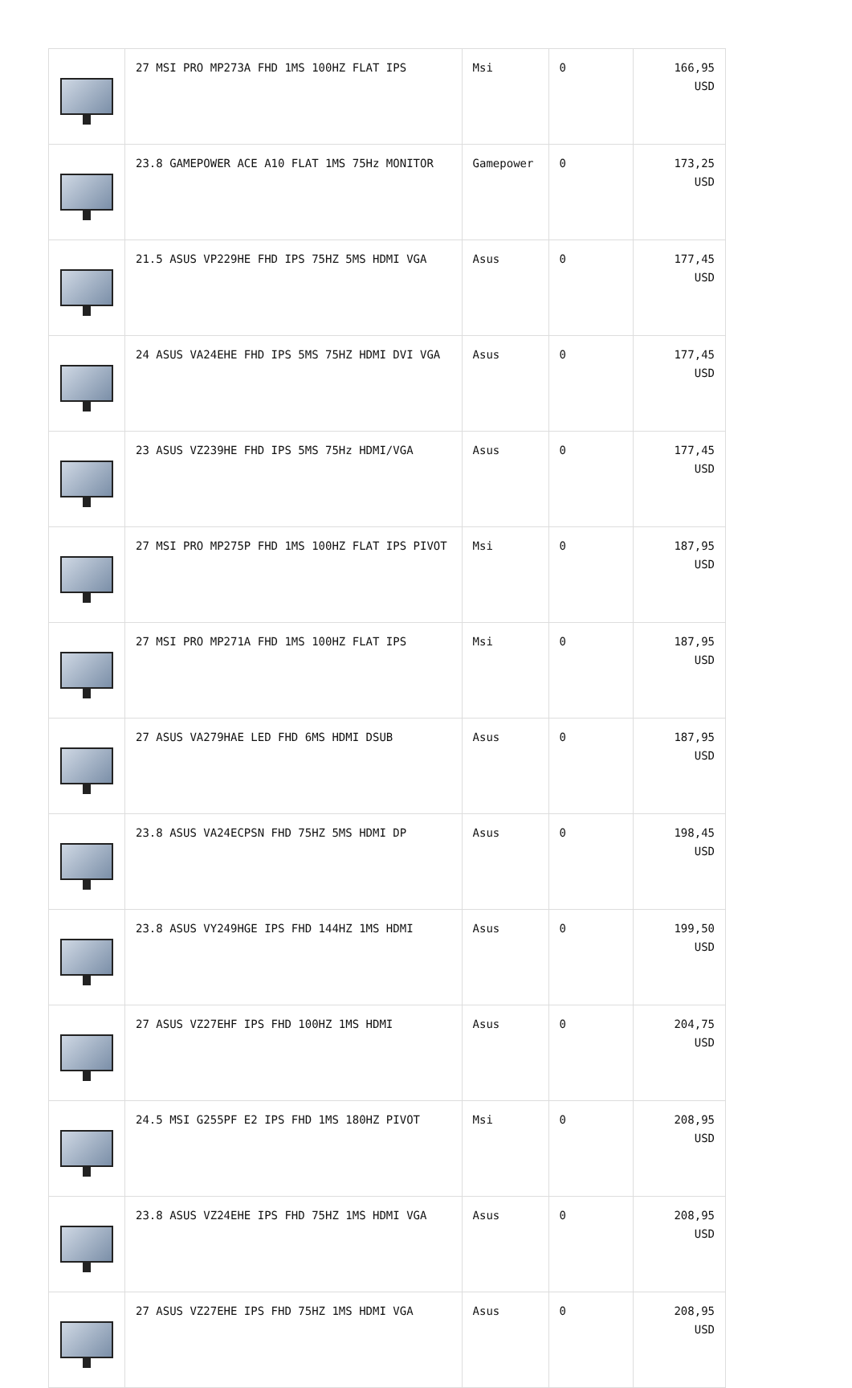| | 27 MSI PRO MP273A FHD 1MS 100HZ FLAT IPS | Msi | 0 | 166,95 USD |
| | 23.8 GAMEPOWER ACE A10 FLAT 1MS 75Hz MONITOR | Gamepower | 0 | 173,25 USD |
| | 21.5 ASUS VP229HE FHD IPS 75HZ 5MS HDMI VGA | Asus | 0 | 177,45 USD |
| | 24 ASUS VA24EHE FHD IPS 5MS 75HZ HDMI DVI VGA | Asus | 0 | 177,45 USD |
| | 23 ASUS VZ239HE FHD IPS 5MS 75Hz HDMI/VGA | Asus | 0 | 177,45 USD |
| | 27 MSI PRO MP275P FHD 1MS 100HZ FLAT IPS PIVOT | Msi | 0 | 187,95 USD |
| | 27 MSI PRO MP271A FHD 1MS 100HZ FLAT IPS | Msi | 0 | 187,95 USD |
| | 27 ASUS VA279HAE LED FHD 6MS HDMI DSUB | Asus | 0 | 187,95 USD |
| | 23.8 ASUS VA24ECPSN FHD 75HZ 5MS HDMI DP | Asus | 0 | 198,45 USD |
| | 23.8 ASUS VY249HGE IPS FHD 144HZ 1MS HDMI | Asus | 0 | 199,50 USD |
| | 27 ASUS VZ27EHF IPS FHD 100HZ 1MS HDMI | Asus | 0 | 204,75 USD |
| | 24.5 MSI G255PF E2 IPS FHD 1MS 180HZ PIVOT | Msi | 0 | 208,95 USD |
| | 23.8 ASUS VZ24EHE IPS FHD 75HZ 1MS HDMI VGA | Asus | 0 | 208,95 USD |
| | 27 ASUS VZ27EHE IPS FHD 75HZ 1MS HDMI VGA | Asus | 0 | 208,95 USD |